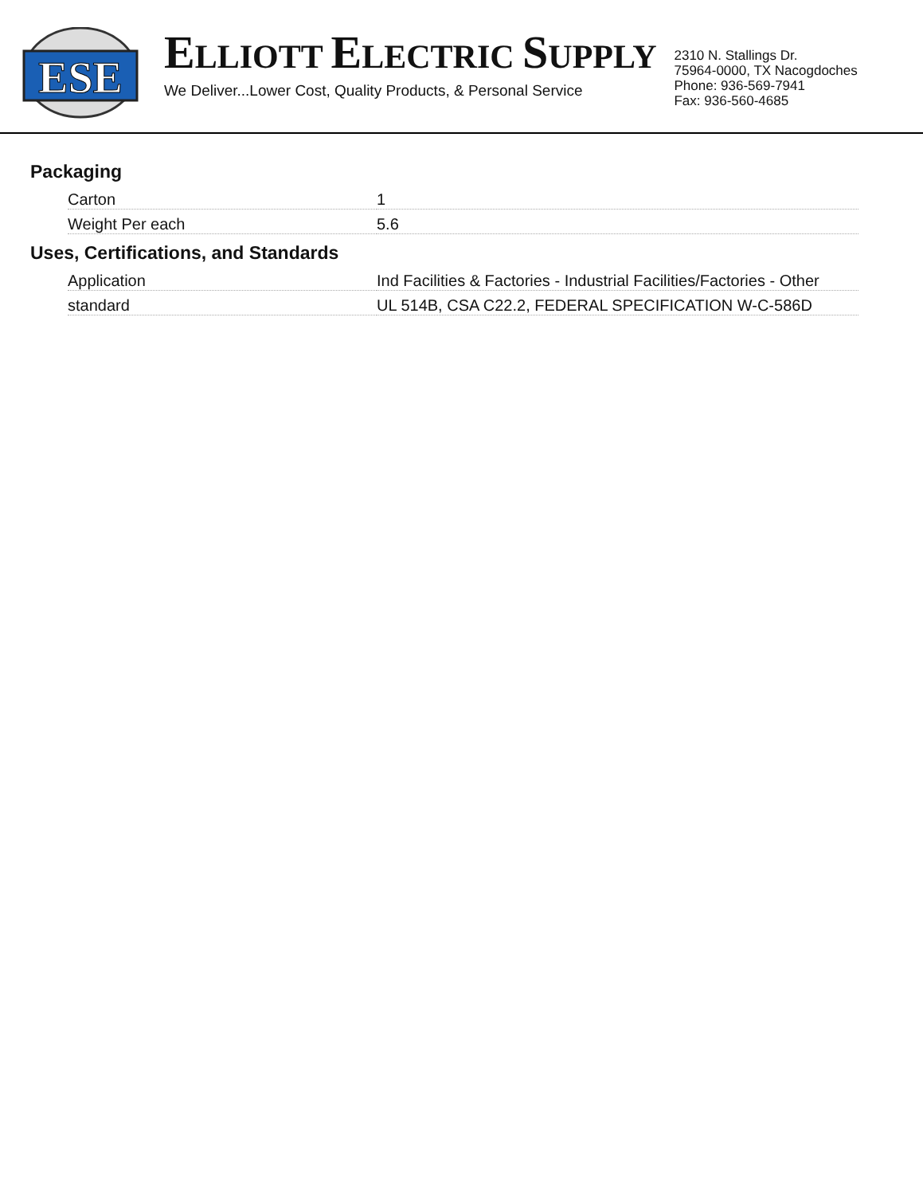ESE
ELLIOTT ELECTRIC SUPPLY
We Deliver...Lower Cost, Quality Products, & Personal Service
2310 N. Stallings Dr.
75964-0000, TX Nacogdoches
Phone: 936-569-7941
Fax: 936-560-4685
Packaging
| Carton | 1 |
| Weight Per each | 5.6 |
Uses, Certifications, and Standards
| Application | Ind Facilities & Factories - Industrial Facilities/Factories - Other |
| standard | UL 514B, CSA C22.2, FEDERAL SPECIFICATION W-C-586D |